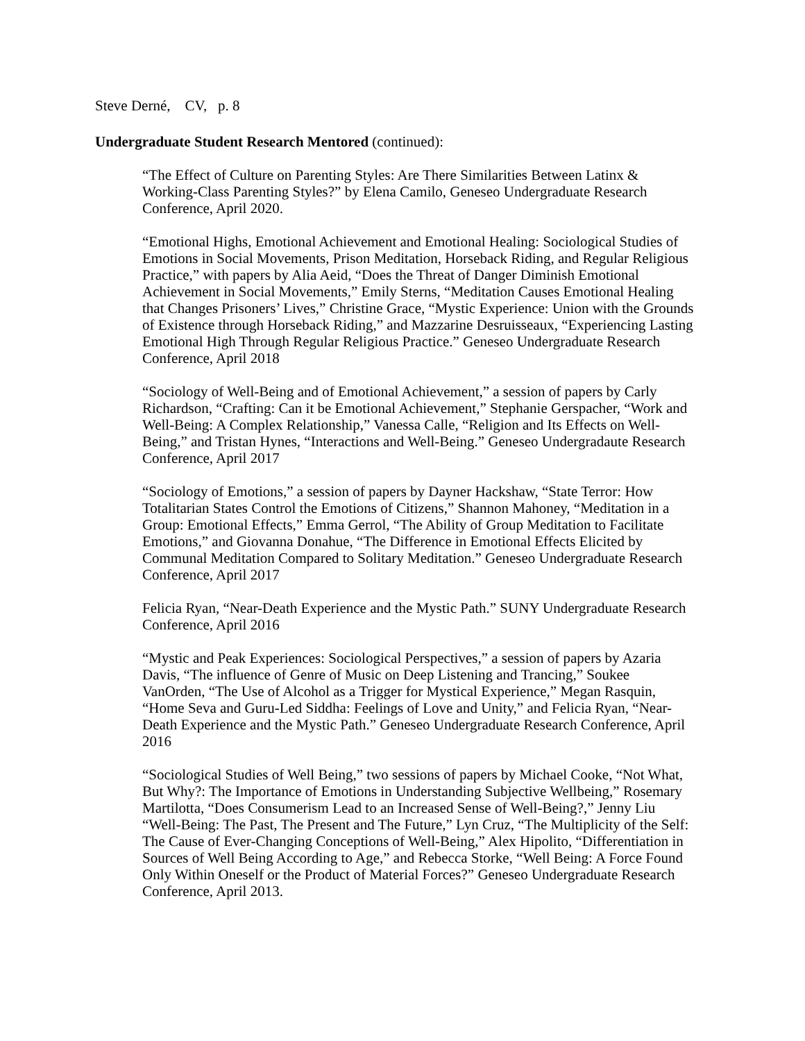Steve Derné, CV, p. 8
Undergraduate Student Research Mentored (continued):
“The Effect of Culture on Parenting Styles: Are There Similarities Between Latinx & Working-Class Parenting Styles?” by Elena Camilo, Geneseo Undergraduate Research Conference, April 2020.
“Emotional Highs, Emotional Achievement and Emotional Healing: Sociological Studies of Emotions in Social Movements, Prison Meditation, Horseback Riding, and Regular Religious Practice,” with papers by Alia Aeid, “Does the Threat of Danger Diminish Emotional Achievement in Social Movements,” Emily Sterns, “Meditation Causes Emotional Healing that Changes Prisoners’ Lives,” Christine Grace, “Mystic Experience: Union with the Grounds of Existence through Horseback Riding,” and Mazzarine Desruisseaux, “Experiencing Lasting Emotional High Through Regular Religious Practice.” Geneseo Undergraduate Research Conference, April 2018
“Sociology of Well-Being and of Emotional Achievement,” a session of papers by Carly Richardson, “Crafting: Can it be Emotional Achievement,” Stephanie Gerspacher, “Work and Well-Being: A Complex Relationship,” Vanessa Calle, “Religion and Its Effects on Well-Being,” and Tristan Hynes, “Interactions and Well-Being.” Geneseo Undergradaute Research Conference, April 2017
“Sociology of Emotions,” a session of papers by Dayner Hackshaw, “State Terror: How Totalitarian States Control the Emotions of Citizens,” Shannon Mahoney, “Meditation in a Group: Emotional Effects,” Emma Gerrol, “The Ability of Group Meditation to Facilitate Emotions,” and Giovanna Donahue, “The Difference in Emotional Effects Elicited by Communal Meditation Compared to Solitary Meditation.” Geneseo Undergraduate Research Conference, April 2017
Felicia Ryan, “Near-Death Experience and the Mystic Path.” SUNY Undergraduate Research Conference, April 2016
“Mystic and Peak Experiences: Sociological Perspectives,” a session of papers by Azaria Davis, “The influence of Genre of Music on Deep Listening and Trancing,” Soukee VanOrden, “The Use of Alcohol as a Trigger for Mystical Experience,” Megan Rasquin, “Home Seva and Guru-Led Siddha: Feelings of Love and Unity,” and Felicia Ryan, “Near-Death Experience and the Mystic Path.” Geneseo Undergraduate Research Conference, April 2016
“Sociological Studies of Well Being,” two sessions of papers by Michael Cooke, “Not What, But Why?: The Importance of Emotions in Understanding Subjective Wellbeing,” Rosemary Martilotta, “Does Consumerism Lead to an Increased Sense of Well-Being?,” Jenny Liu “Well-Being: The Past, The Present and The Future,” Lyn Cruz, “The Multiplicity of the Self: The Cause of Ever-Changing Conceptions of Well-Being,” Alex Hipolito, “Differentiation in Sources of Well Being According to Age,” and Rebecca Storke, “Well Being: A Force Found Only Within Oneself or the Product of Material Forces?” Geneseo Undergraduate Research Conference, April 2013.